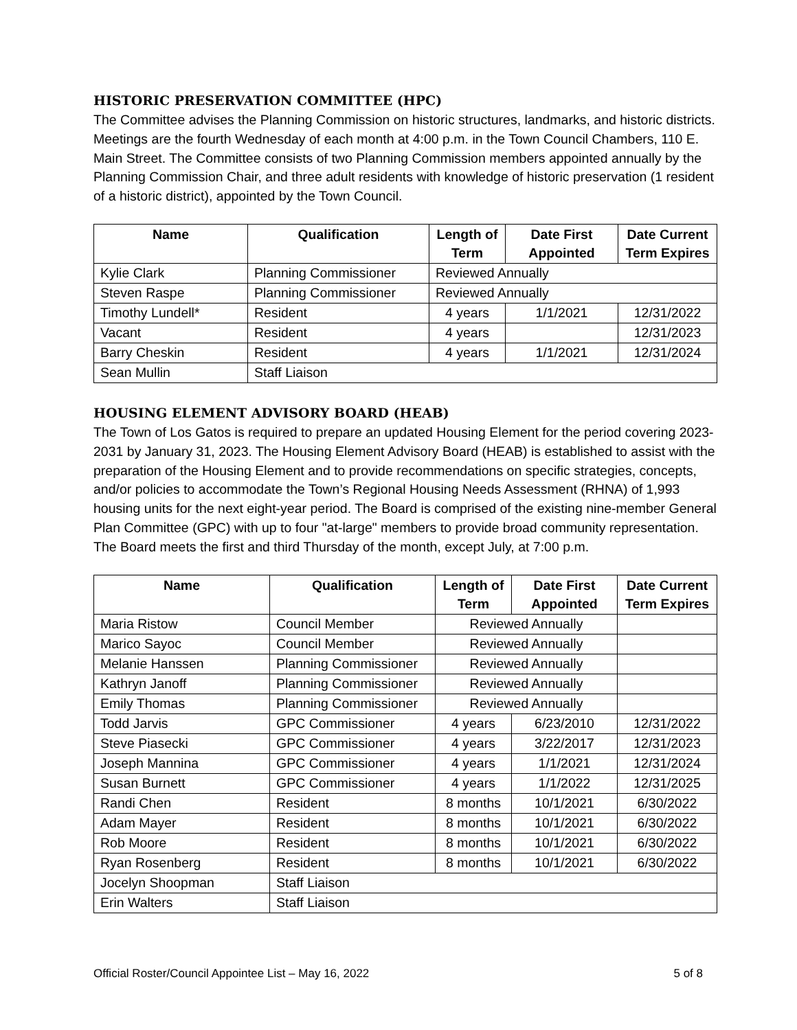HISTORIC PRESERVATION COMMITTEE (HPC)
The Committee advises the Planning Commission on historic structures, landmarks, and historic districts. Meetings are the fourth Wednesday of each month at 4:00 p.m. in the Town Council Chambers, 110 E. Main Street. The Committee consists of two Planning Commission members appointed annually by the Planning Commission Chair, and three adult residents with knowledge of historic preservation (1 resident of a historic district), appointed by the Town Council.
| Name | Qualification | Length of Term | Date First Appointed | Date Current Term Expires |
| --- | --- | --- | --- | --- |
| Kylie Clark | Planning Commissioner | Reviewed Annually | | |
| Steven Raspe | Planning Commissioner | Reviewed Annually | | |
| Timothy Lundell* | Resident | 4 years | 1/1/2021 | 12/31/2022 |
| Vacant | Resident | 4 years | | 12/31/2023 |
| Barry Cheskin | Resident | 4 years | 1/1/2021 | 12/31/2024 |
| Sean Mullin | Staff Liaison | | | |
HOUSING ELEMENT ADVISORY BOARD (HEAB)
The Town of Los Gatos is required to prepare an updated Housing Element for the period covering 2023-2031 by January 31, 2023. The Housing Element Advisory Board (HEAB) is established to assist with the preparation of the Housing Element and to provide recommendations on specific strategies, concepts, and/or policies to accommodate the Town’s Regional Housing Needs Assessment (RHNA) of 1,993 housing units for the next eight-year period. The Board is comprised of the existing nine-member General Plan Committee (GPC) with up to four "at-large" members to provide broad community representation. The Board meets the first and third Thursday of the month, except July, at 7:00 p.m.
| Name | Qualification | Length of Term | Date First Appointed | Date Current Term Expires |
| --- | --- | --- | --- | --- |
| Maria Ristow | Council Member | Reviewed Annually | | |
| Marico Sayoc | Council Member | Reviewed Annually | | |
| Melanie Hanssen | Planning Commissioner | Reviewed Annually | | |
| Kathryn Janoff | Planning Commissioner | Reviewed Annually | | |
| Emily Thomas | Planning Commissioner | Reviewed Annually | | |
| Todd Jarvis | GPC Commissioner | 4 years | 6/23/2010 | 12/31/2022 |
| Steve Piasecki | GPC Commissioner | 4 years | 3/22/2017 | 12/31/2023 |
| Joseph Mannina | GPC Commissioner | 4 years | 1/1/2021 | 12/31/2024 |
| Susan Burnett | GPC Commissioner | 4 years | 1/1/2022 | 12/31/2025 |
| Randi Chen | Resident | 8 months | 10/1/2021 | 6/30/2022 |
| Adam Mayer | Resident | 8 months | 10/1/2021 | 6/30/2022 |
| Rob Moore | Resident | 8 months | 10/1/2021 | 6/30/2022 |
| Ryan Rosenberg | Resident | 8 months | 10/1/2021 | 6/30/2022 |
| Jocelyn Shoopman | Staff Liaison | | | |
| Erin Walters | Staff Liaison | | | |
Official Roster/Council Appointee List – May 16, 2022 5 of 8